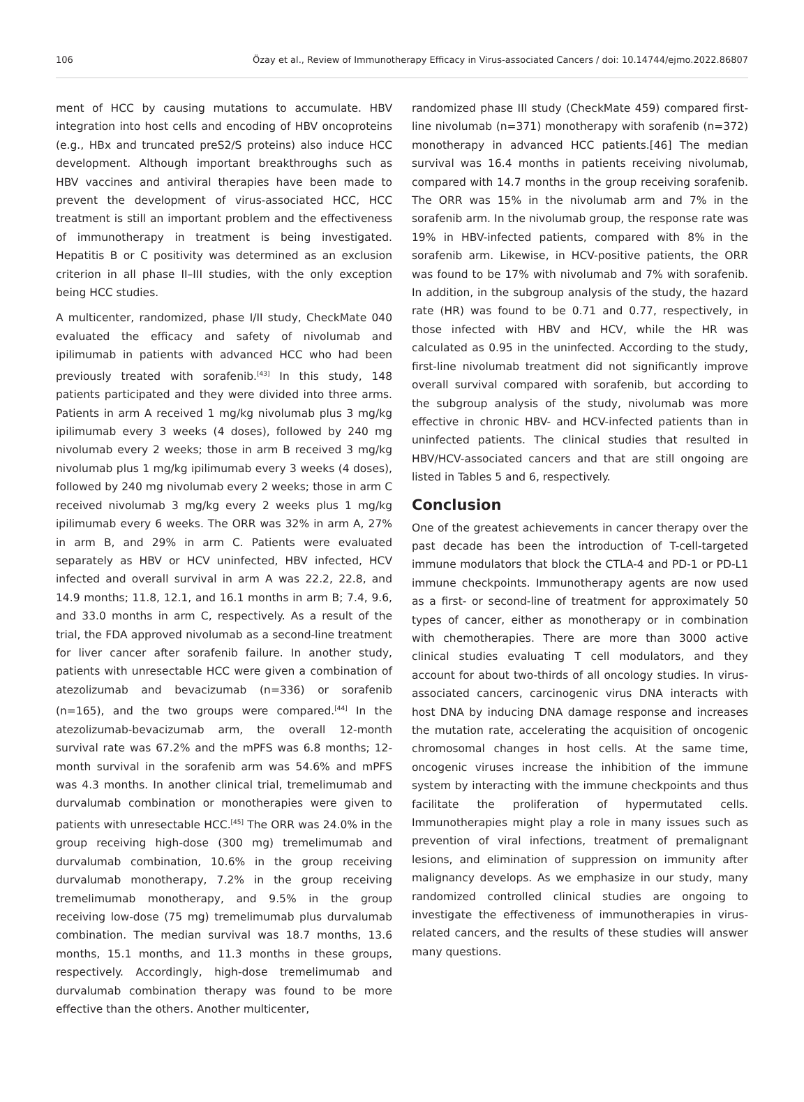106 Özay et al., Review of Immunotherapy Efficacy in Virus-associated Cancers / doi: 10.14744/ejmo.2022.86807
ment of HCC by causing mutations to accumulate. HBV integration into host cells and encoding of HBV oncoproteins (e.g., HBx and truncated preS2/S proteins) also induce HCC development. Although important breakthroughs such as HBV vaccines and antiviral therapies have been made to prevent the development of virus-associated HCC, HCC treatment is still an important problem and the effectiveness of immunotherapy in treatment is being investigated. Hepatitis B or C positivity was determined as an exclusion criterion in all phase II–III studies, with the only exception being HCC studies.
A multicenter, randomized, phase I/II study, CheckMate 040 evaluated the efficacy and safety of nivolumab and ipilimumab in patients with advanced HCC who had been previously treated with sorafenib.<sup>[43]</sup> In this study, 148 patients participated and they were divided into three arms. Patients in arm A received 1 mg/kg nivolumab plus 3 mg/kg ipilimumab every 3 weeks (4 doses), followed by 240 mg nivolumab every 2 weeks; those in arm B received 3 mg/kg nivolumab plus 1 mg/kg ipilimumab every 3 weeks (4 doses), followed by 240 mg nivolumab every 2 weeks; those in arm C received nivolumab 3 mg/kg every 2 weeks plus 1 mg/kg ipilimumab every 6 weeks. The ORR was 32% in arm A, 27% in arm B, and 29% in arm C. Patients were evaluated separately as HBV or HCV uninfected, HBV infected, HCV infected and overall survival in arm A was 22.2, 22.8, and 14.9 months; 11.8, 12.1, and 16.1 months in arm B; 7.4, 9.6, and 33.0 months in arm C, respectively. As a result of the trial, the FDA approved nivolumab as a second-line treatment for liver cancer after sorafenib failure. In another study, patients with unresectable HCC were given a combination of atezolizumab and bevacizumab (n=336) or sorafenib (n=165), and the two groups were compared.<sup>[44]</sup> In the atezolizumab-bevacizumab arm, the overall 12-month survival rate was 67.2% and the mPFS was 6.8 months; 12-month survival in the sorafenib arm was 54.6% and mPFS was 4.3 months. In another clinical trial, tremelimumab and durvalumab combination or monotherapies were given to patients with unresectable HCC.<sup>[45]</sup> The ORR was 24.0% in the group receiving high-dose (300 mg) tremelimumab and durvalumab combination, 10.6% in the group receiving durvalumab monotherapy, 7.2% in the group receiving tremelimumab monotherapy, and 9.5% in the group receiving low-dose (75 mg) tremelimumab plus durvalumab combination. The median survival was 18.7 months, 13.6 months, 15.1 months, and 11.3 months in these groups, respectively. Accordingly, high-dose tremelimumab and durvalumab combination therapy was found to be more effective than the others. Another multicenter,
randomized phase III study (CheckMate 459) compared first-line nivolumab (n=371) monotherapy with sorafenib (n=372) monotherapy in advanced HCC patients.[46] The median survival was 16.4 months in patients receiving nivolumab, compared with 14.7 months in the group receiving sorafenib. The ORR was 15% in the nivolumab arm and 7% in the sorafenib arm. In the nivolumab group, the response rate was 19% in HBV-infected patients, compared with 8% in the sorafenib arm. Likewise, in HCV-positive patients, the ORR was found to be 17% with nivolumab and 7% with sorafenib. In addition, in the subgroup analysis of the study, the hazard rate (HR) was found to be 0.71 and 0.77, respectively, in those infected with HBV and HCV, while the HR was calculated as 0.95 in the uninfected. According to the study, first-line nivolumab treatment did not significantly improve overall survival compared with sorafenib, but according to the subgroup analysis of the study, nivolumab was more effective in chronic HBV- and HCV-infected patients than in uninfected patients. The clinical studies that resulted in HBV/HCV-associated cancers and that are still ongoing are listed in Tables 5 and 6, respectively.
Conclusion
One of the greatest achievements in cancer therapy over the past decade has been the introduction of T-cell-targeted immune modulators that block the CTLA-4 and PD-1 or PD-L1 immune checkpoints. Immunotherapy agents are now used as a first- or second-line of treatment for approximately 50 types of cancer, either as monotherapy or in combination with chemotherapies. There are more than 3000 active clinical studies evaluating T cell modulators, and they account for about two-thirds of all oncology studies. In virus-associated cancers, carcinogenic virus DNA interacts with host DNA by inducing DNA damage response and increases the mutation rate, accelerating the acquisition of oncogenic chromosomal changes in host cells. At the same time, oncogenic viruses increase the inhibition of the immune system by interacting with the immune checkpoints and thus facilitate the proliferation of hypermutated cells. Immunotherapies might play a role in many issues such as prevention of viral infections, treatment of premalignant lesions, and elimination of suppression on immunity after malignancy develops. As we emphasize in our study, many randomized controlled clinical studies are ongoing to investigate the effectiveness of immunotherapies in virus-related cancers, and the results of these studies will answer many questions.